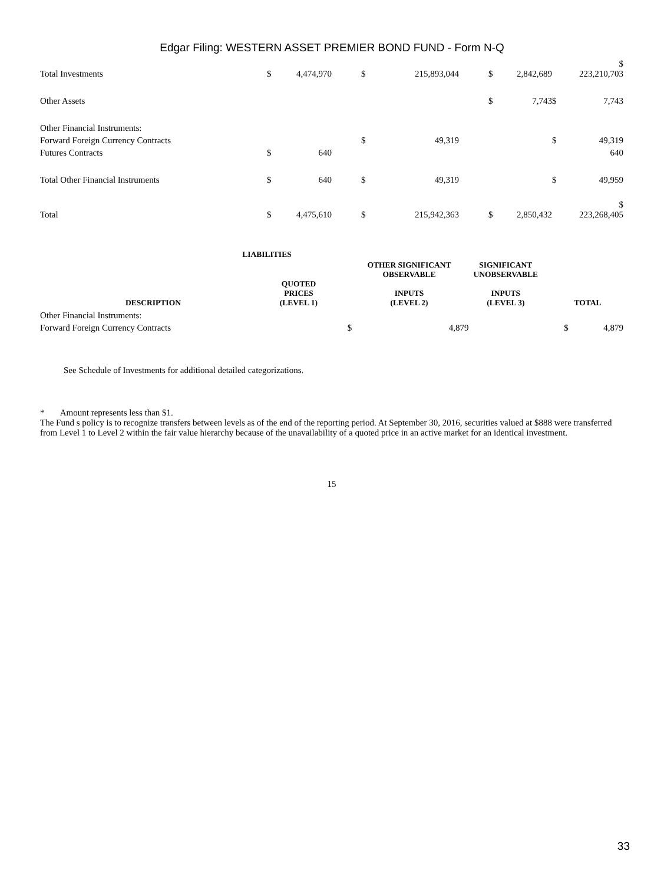Edgar Filing: WESTERN ASSET PREMIER BOND FUND - Form N-Q
| Total Investments | $ | 4,474,970 | | $ | 215,893,044 | | $ | 2,842,689 | | $ 223,210,703 |
| Other Assets | | | | | | | $ | 7,743 | $ | 7,743 |
| Other Financial Instruments: | | | | | | | | | | |
| Forward Foreign Currency Contracts | | | | $ | 49,319 | | | | $ | 49,319 |
| Futures Contracts | $ | 640 | | | | | | | | 640 |
| Total Other Financial Instruments | $ | 640 | | $ | 49,319 | | | | $ | 49,959 |
| Total | $ | 4,475,610 | | $ | 215,942,363 | | $ | 2,850,432 | | $ 223,268,405 |
| LIABILITIES | | | | | | |
| --- | --- | --- | --- | --- | --- | --- |
| DESCRIPTION | QUOTED PRICES (LEVEL 1) | | OTHER SIGNIFICANT OBSERVABLE INPUTS (LEVEL 2) | | SIGNIFICANT UNOBSERVABLE INPUTS (LEVEL 3) | TOTAL |
| Other Financial Instruments: | | | | | | |
| Forward Foreign Currency Contracts | | | $ 4,879 | | | $ 4,879 |
See Schedule of Investments for additional detailed categorizations.
* Amount represents less than $1.
The Fund s policy is to recognize transfers between levels as of the end of the reporting period. At September 30, 2016, securities valued at $888 were transferred from Level 1 to Level 2 within the fair value hierarchy because of the unavailability of a quoted price in an active market for an identical investment.
15
33